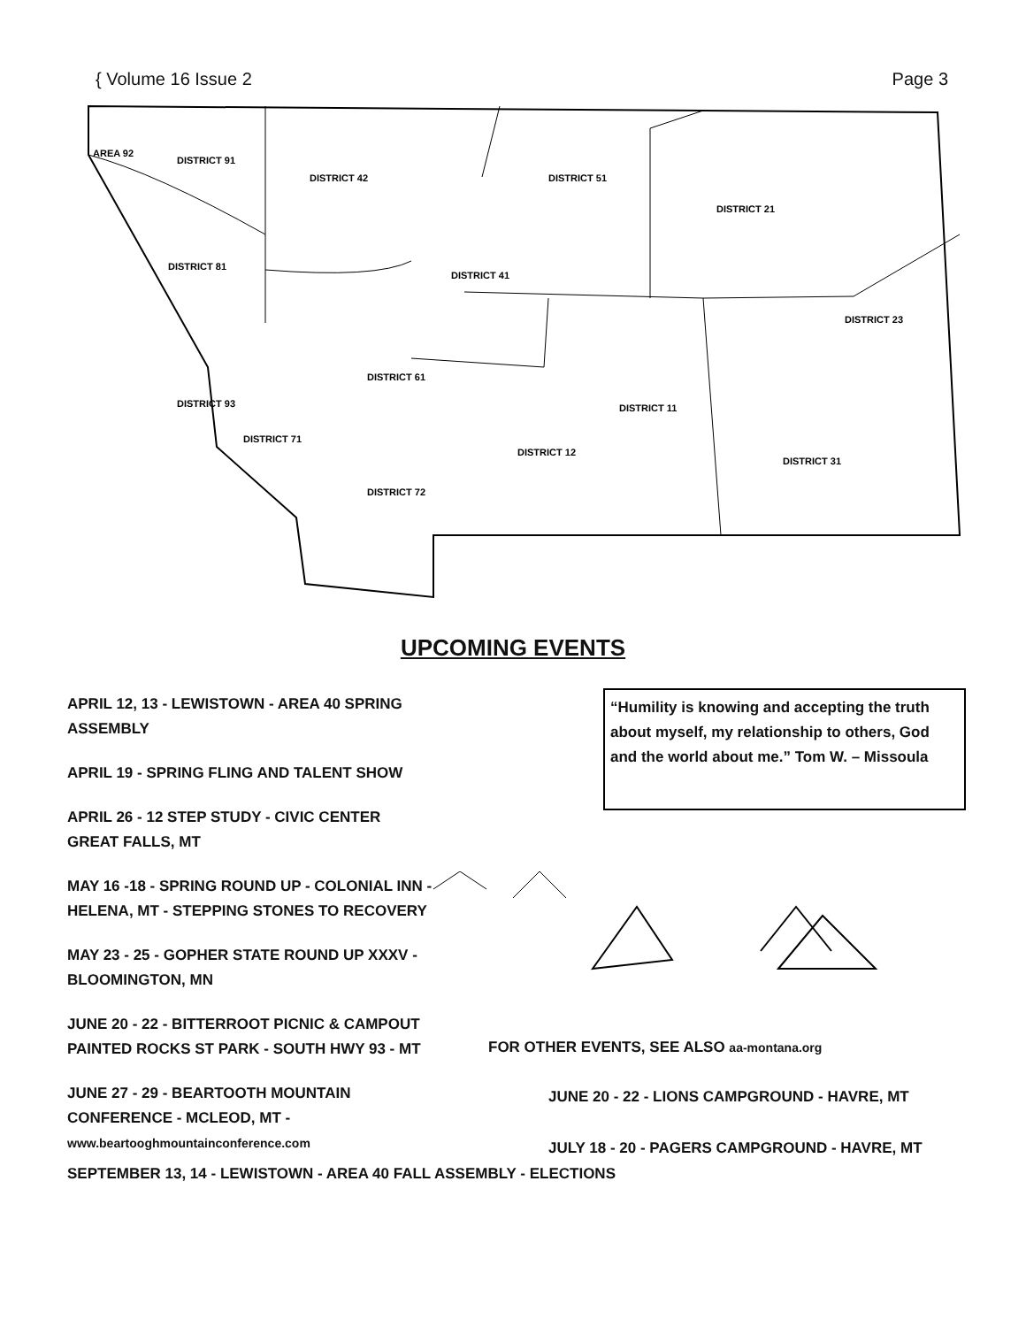{ Volume 16 Issue 2 Page 3
DISTRICT 91
DISTRICT 42
DISTRICT 51
DISTRICT 21
DISTRICT 81
DISTRICT 41
DISTRICT 23
DISTRICT 61
DISTRICT 11
DISTRICT 71
DISTRICT 12
DISTRICT 31
DISTRICT 72
DISTRICT 93
AREA 92
UPCOMING EVENTS
APRIL 12, 13 - LEWISTOWN - AREA 40 SPRING ASSEMBLY
APRIL 19 - SPRING FLING AND TALENT SHOW
APRIL 26 - 12 STEP STUDY - CIVIC CENTER
GREAT FALLS, MT
MAY 16 -18 - SPRING ROUND UP - COLONIAL INN - HELENA, MT - STEPPING STONES TO RECOVERY
MAY 23 - 25 - GOPHER STATE ROUND UP XXXV - BLOOMINGTON, MN
JUNE 20 - 22 - BITTERROOT PICNIC & CAMPOUT PAINTED ROCKS ST PARK - SOUTH HWY 93 - MT
JUNE 27 - 29 - BEARTOOTH MOUNTAIN CONFERENCE - MCLEOD, MT - www.beartooghmountainconference.com
“Humility is knowing and accepting the truth about myself, my relationship to others, God and the world about me.” Tom W. – Missoula
FOR OTHER EVENTS, SEE ALSO aa-montana.org
JUNE 20 - 22 - LIONS CAMPGROUND - HAVRE, MT
JULY 18 - 20 - PAGERS CAMPGROUND - HAVRE, MT
SEPTEMBER 13, 14 - LEWISTOWN - AREA 40 FALL ASSEMBLY - ELECTIONS